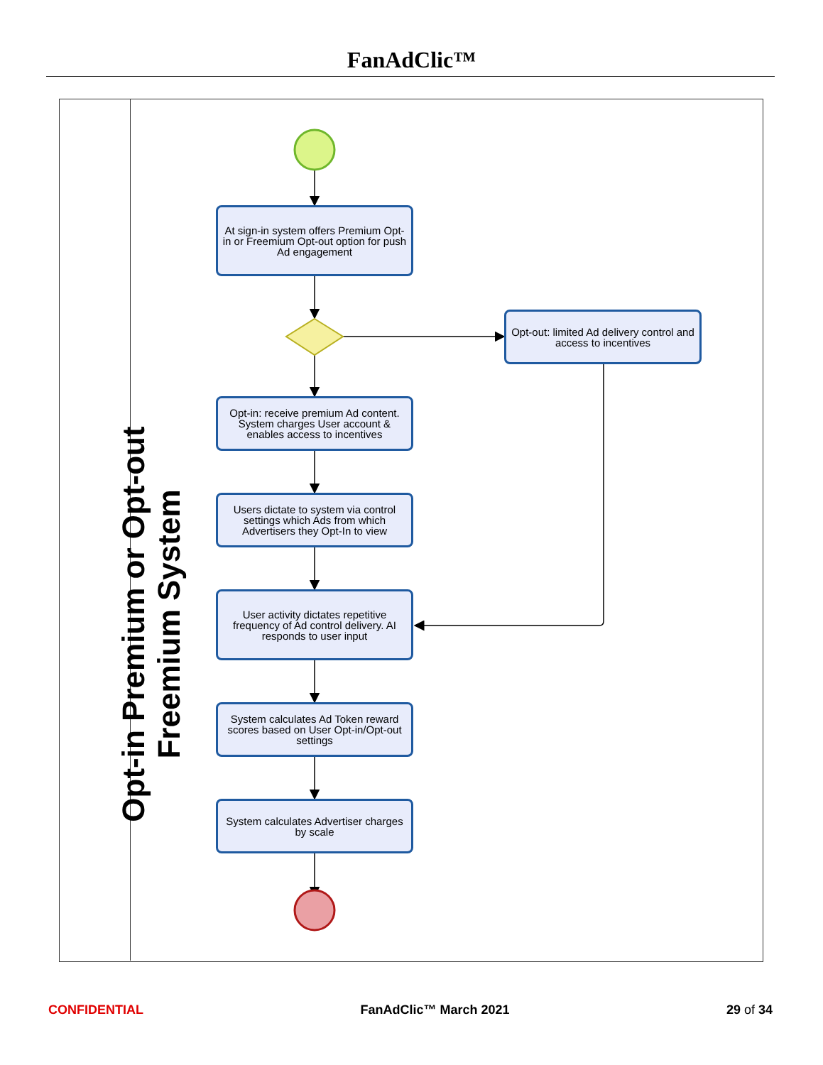FanAdClic™
Opt-in Premium or Opt-out Freemium System
At sign-in system offers Premium Opt-in or Freemium Opt-out option for push Ad engagement
Opt-out: limited Ad delivery control and access to incentives
Opt-in: receive premium Ad content. System charges User account & enables access to incentives
Users dictate to system via control settings which Ads from which Advertisers they Opt-In to view
User activity dictates repetitive frequency of Ad control delivery. AI responds to user input
System calculates Ad Token reward scores based on User Opt-in/Opt-out settings
System calculates Advertiser charges by scale
CONFIDENTIAL FanAdClic™ March 2021 29 of 34